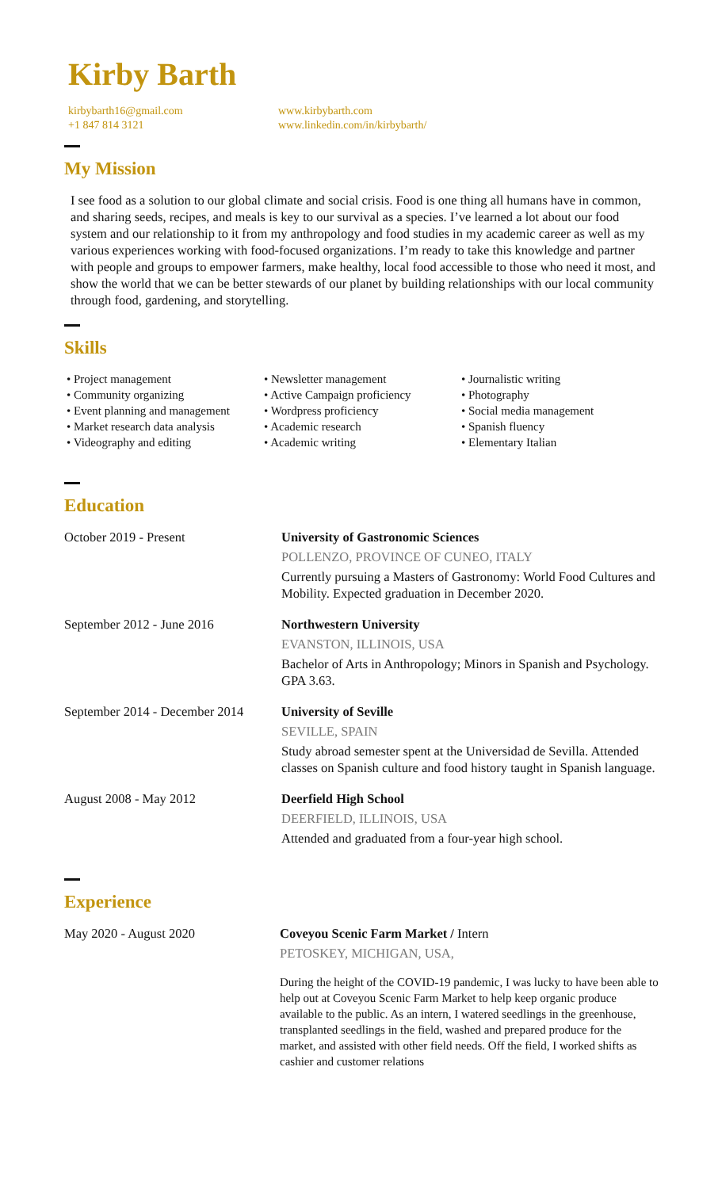Kirby Barth
kirbybarth16@gmail.com
+1 847 814 3121
www.kirbybarth.com
www.linkedin.com/in/kirbybarth/
My Mission
I see food as a solution to our global climate and social crisis. Food is one thing all humans have in common, and sharing seeds, recipes, and meals is key to our survival as a species. I’ve learned a lot about our food system and our relationship to it from my anthropology and food studies in my academic career as well as my various experiences working with food-focused organizations. I’m ready to take this knowledge and partner with people and groups to empower farmers, make healthy, local food accessible to those who need it most, and show the world that we can be better stewards of our planet by building relationships with our local community through food, gardening, and storytelling.
Skills
• Project management
• Community organizing
• Event planning and management
• Market research data analysis
• Videography and editing
• Newsletter management
• Active Campaign proficiency
• Wordpress proficiency
• Academic research
• Academic writing
• Journalistic writing
• Photography
• Social media management
• Spanish fluency
• Elementary Italian
Education
October 2019 - Present University of Gastronomic Sciences
POLLENZO, PROVINCE OF CUNEO, ITALY
Currently pursuing a Masters of Gastronomy: World Food Cultures and Mobility. Expected graduation in December 2020.
September 2012 - June 2016 Northwestern University
EVANSTON, ILLINOIS, USA
Bachelor of Arts in Anthropology; Minors in Spanish and Psychology.
GPA 3.63.
September 2014 - December 2014
University of Seville
SEVILLE, SPAIN
Study abroad semester spent at the Universidad de Sevilla. Attended classes on Spanish culture and food history taught in Spanish language.
August 2008 - May 2012 Deerfield High School
DEERFIELD, ILLINOIS, USA
Attended and graduated from a four-year high school.
Experience
May 2020 - August 2020 Coveyou Scenic Farm Market / Intern
PETOSKEY, MICHIGAN, USA,
During the height of the COVID-19 pandemic, I was lucky to have been able to help out at Coveyou Scenic Farm Market to help keep organic produce available to the public. As an intern, I watered seedlings in the greenhouse, transplanted seedlings in the field, washed and prepared produce for the market, and assisted with other field needs. Off the field, I worked shifts as cashier and customer relations